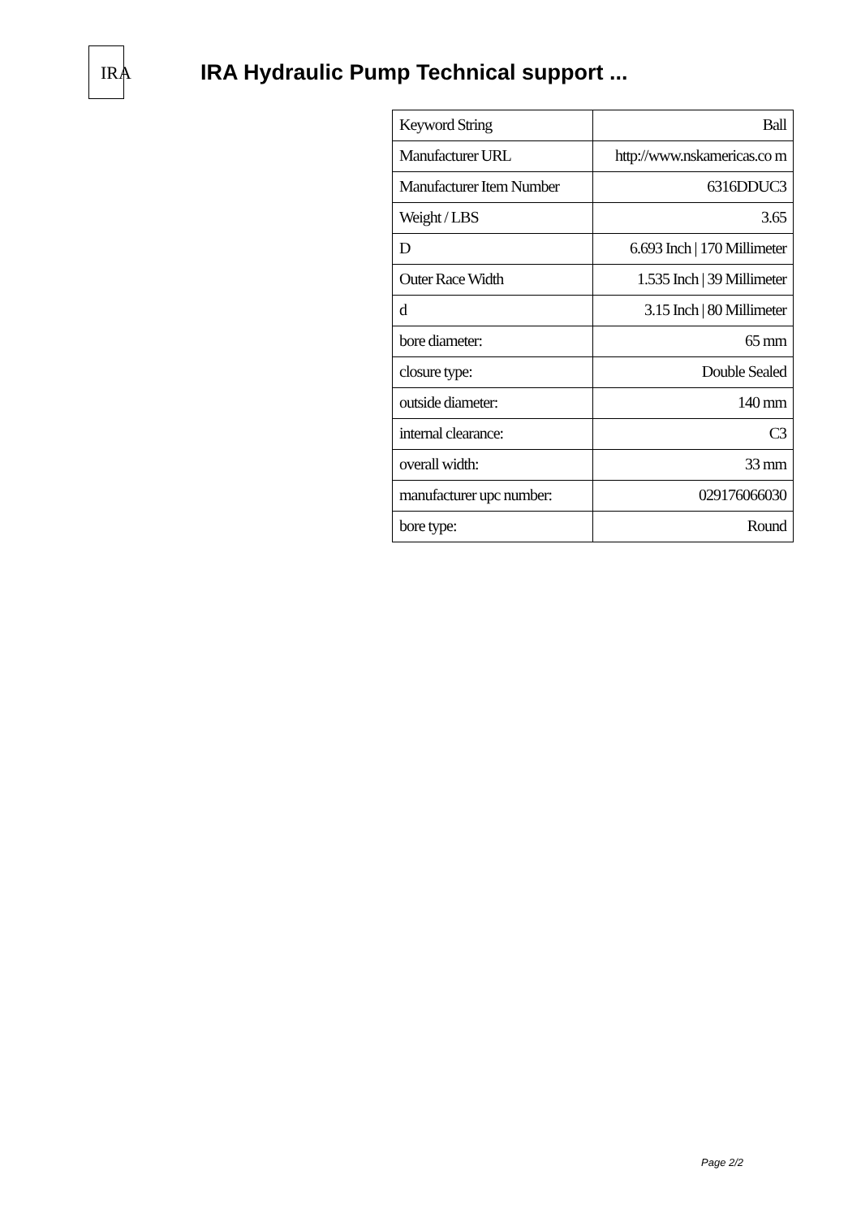IRA
IRA Hydraulic Pump Technical support ...
| Keyword String | Ball |
| Manufacturer URL | http://www.nskamericas.co m |
| Manufacturer Item Number | 6316DDUC3 |
| Weight / LBS | 3.65 |
| D | 6.693 Inch / 170 Millimeter |
| Outer Race Width | 1.535 Inch / 39 Millimeter |
| d | 3.15 Inch / 80 Millimeter |
| bore diameter: | 65 mm |
| closure type: | Double Sealed |
| outside diameter: | 140 mm |
| internal clearance: | C3 |
| overall width: | 33 mm |
| manufacturer upc number: | 029176066030 |
| bore type: | Round |
Page 2/2